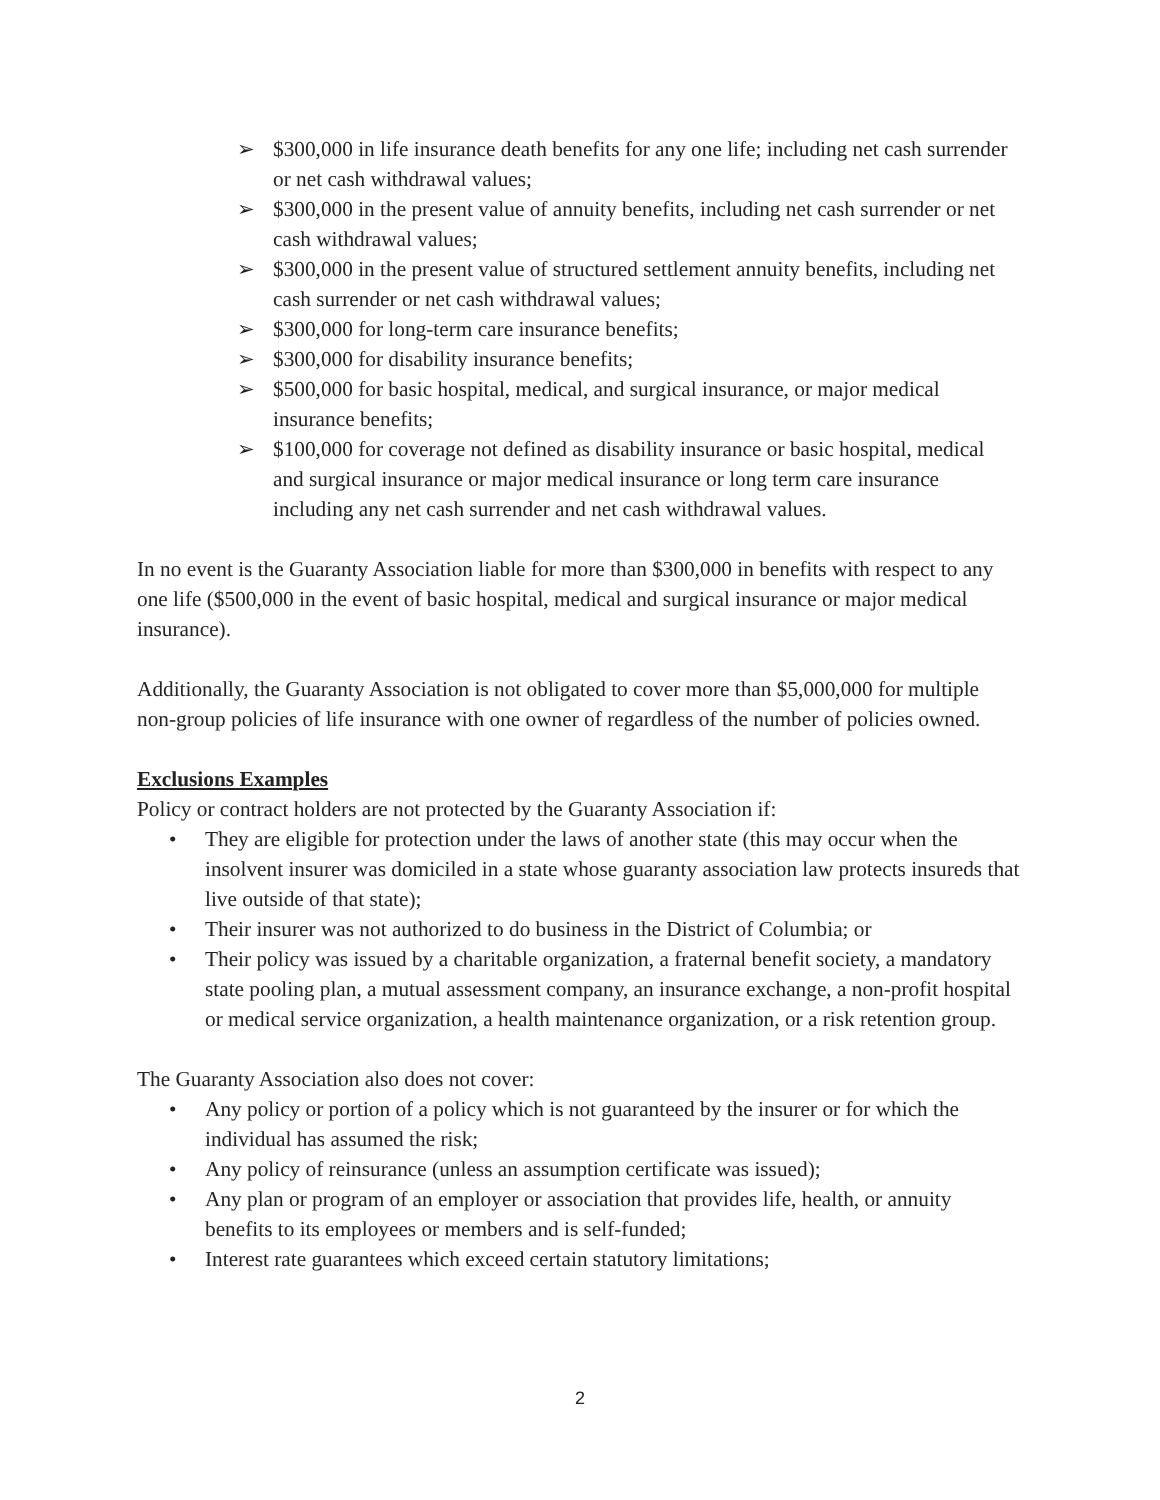➢ $300,000 in life insurance death benefits for any one life; including net cash surrender or net cash withdrawal values;
➢ $300,000 in the present value of annuity benefits, including net cash surrender or net cash withdrawal values;
➢ $300,000 in the present value of structured settlement annuity benefits, including net cash surrender or net cash withdrawal values;
➢ $300,000 for long-term care insurance benefits;
➢ $300,000 for disability insurance benefits;
➢ $500,000 for basic hospital, medical, and surgical insurance, or major medical insurance benefits;
➢ $100,000 for coverage not defined as disability insurance or basic hospital, medical and surgical insurance or major medical insurance or long term care insurance including any net cash surrender and net cash withdrawal values.
In no event is the Guaranty Association liable for more than $300,000 in benefits with respect to any one life ($500,000 in the event of basic hospital, medical and surgical insurance or major medical insurance).
Additionally, the Guaranty Association is not obligated to cover more than $5,000,000 for multiple non-group policies of life insurance with one owner of regardless of the number of policies owned.
Exclusions Examples
Policy or contract holders are not protected by the Guaranty Association if:
• They are eligible for protection under the laws of another state (this may occur when the insolvent insurer was domiciled in a state whose guaranty association law protects insureds that live outside of that state);
• Their insurer was not authorized to do business in the District of Columbia; or
• Their policy was issued by a charitable organization, a fraternal benefit society, a mandatory state pooling plan, a mutual assessment company, an insurance exchange, a non-profit hospital or medical service organization, a health maintenance organization, or a risk retention group.
The Guaranty Association also does not cover:
• Any policy or portion of a policy which is not guaranteed by the insurer or for which the individual has assumed the risk;
• Any policy of reinsurance (unless an assumption certificate was issued);
• Any plan or program of an employer or association that provides life, health, or annuity benefits to its employees or members and is self-funded;
• Interest rate guarantees which exceed certain statutory limitations;
2